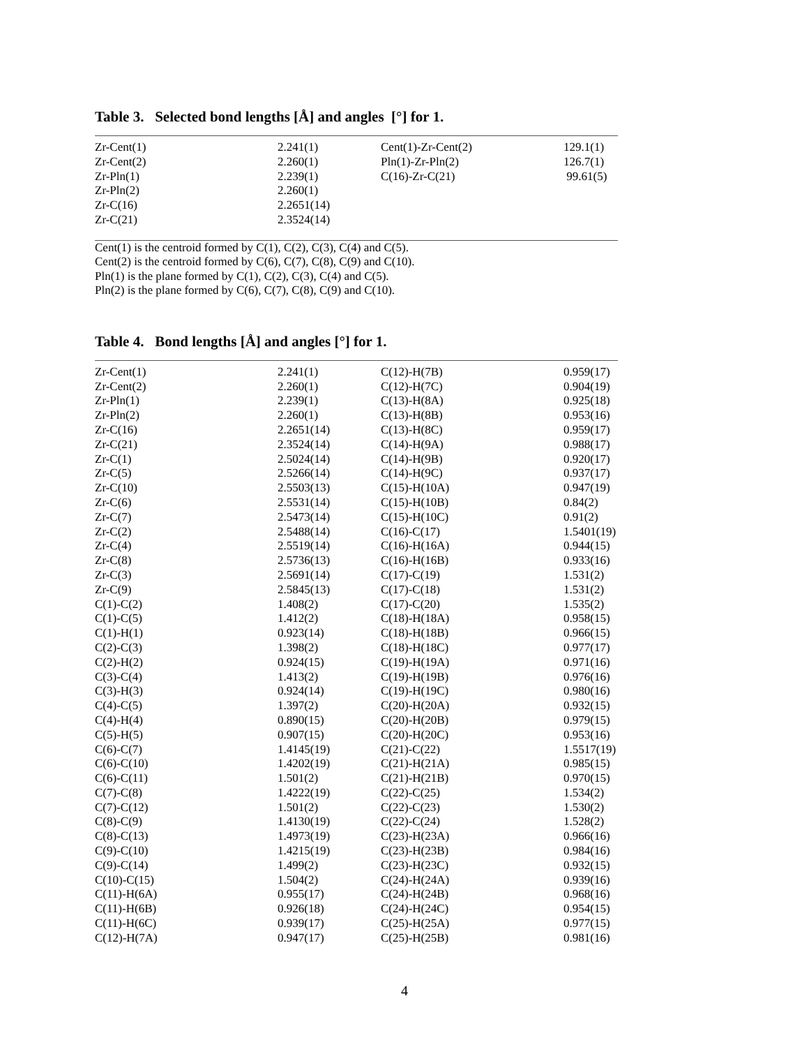Table 3. Selected bond lengths [Å] and angles [°] for 1.
| Zr-Cent(1) | 2.241(1) | Cent(1)-Zr-Cent(2) | 129.1(1) |
| Zr-Cent(2) | 2.260(1) | Pln(1)-Zr-Pln(2) | 126.7(1) |
| Zr-Pln(1) | 2.239(1) | C(16)-Zr-C(21) | 99.61(5) |
| Zr-Pln(2) | 2.260(1) | | |
| Zr-C(16) | 2.2651(14) | | |
| Zr-C(21) | 2.3524(14) | | |
Cent(1) is the centroid formed by C(1), C(2), C(3), C(4) and C(5).
Cent(2) is the centroid formed by C(6), C(7), C(8), C(9) and C(10).
Pln(1) is the plane formed by C(1), C(2), C(3), C(4) and C(5).
Pln(2) is the plane formed by C(6), C(7), C(8), C(9) and C(10).
Table 4. Bond lengths [Å] and angles [°] for 1.
| Zr-Cent(1) | 2.241(1) | C(12)-H(7B) | 0.959(17) |
| Zr-Cent(2) | 2.260(1) | C(12)-H(7C) | 0.904(19) |
| Zr-Pln(1) | 2.239(1) | C(13)-H(8A) | 0.925(18) |
| Zr-Pln(2) | 2.260(1) | C(13)-H(8B) | 0.953(16) |
| Zr-C(16) | 2.2651(14) | C(13)-H(8C) | 0.959(17) |
| Zr-C(21) | 2.3524(14) | C(14)-H(9A) | 0.988(17) |
| Zr-C(1) | 2.5024(14) | C(14)-H(9B) | 0.920(17) |
| Zr-C(5) | 2.5266(14) | C(14)-H(9C) | 0.937(17) |
| Zr-C(10) | 2.5503(13) | C(15)-H(10A) | 0.947(19) |
| Zr-C(6) | 2.5531(14) | C(15)-H(10B) | 0.84(2) |
| Zr-C(7) | 2.5473(14) | C(15)-H(10C) | 0.91(2) |
| Zr-C(2) | 2.5488(14) | C(16)-C(17) | 1.5401(19) |
| Zr-C(4) | 2.5519(14) | C(16)-H(16A) | 0.944(15) |
| Zr-C(8) | 2.5736(13) | C(16)-H(16B) | 0.933(16) |
| Zr-C(3) | 2.5691(14) | C(17)-C(19) | 1.531(2) |
| Zr-C(9) | 2.5845(13) | C(17)-C(18) | 1.531(2) |
| C(1)-C(2) | 1.408(2) | C(17)-C(20) | 1.535(2) |
| C(1)-C(5) | 1.412(2) | C(18)-H(18A) | 0.958(15) |
| C(1)-H(1) | 0.923(14) | C(18)-H(18B) | 0.966(15) |
| C(2)-C(3) | 1.398(2) | C(18)-H(18C) | 0.977(17) |
| C(2)-H(2) | 0.924(15) | C(19)-H(19A) | 0.971(16) |
| C(3)-C(4) | 1.413(2) | C(19)-H(19B) | 0.976(16) |
| C(3)-H(3) | 0.924(14) | C(19)-H(19C) | 0.980(16) |
| C(4)-C(5) | 1.397(2) | C(20)-H(20A) | 0.932(15) |
| C(4)-H(4) | 0.890(15) | C(20)-H(20B) | 0.979(15) |
| C(5)-H(5) | 0.907(15) | C(20)-H(20C) | 0.953(16) |
| C(6)-C(7) | 1.4145(19) | C(21)-C(22) | 1.5517(19) |
| C(6)-C(10) | 1.4202(19) | C(21)-H(21A) | 0.985(15) |
| C(6)-C(11) | 1.501(2) | C(21)-H(21B) | 0.970(15) |
| C(7)-C(8) | 1.4222(19) | C(22)-C(25) | 1.534(2) |
| C(7)-C(12) | 1.501(2) | C(22)-C(23) | 1.530(2) |
| C(8)-C(9) | 1.4130(19) | C(22)-C(24) | 1.528(2) |
| C(8)-C(13) | 1.4973(19) | C(23)-H(23A) | 0.966(16) |
| C(9)-C(10) | 1.4215(19) | C(23)-H(23B) | 0.984(16) |
| C(9)-C(14) | 1.499(2) | C(23)-H(23C) | 0.932(15) |
| C(10)-C(15) | 1.504(2) | C(24)-H(24A) | 0.939(16) |
| C(11)-H(6A) | 0.955(17) | C(24)-H(24B) | 0.968(16) |
| C(11)-H(6B) | 0.926(18) | C(24)-H(24C) | 0.954(15) |
| C(11)-H(6C) | 0.939(17) | C(25)-H(25A) | 0.977(15) |
| C(12)-H(7A) | 0.947(17) | C(25)-H(25B) | 0.981(16) |
4